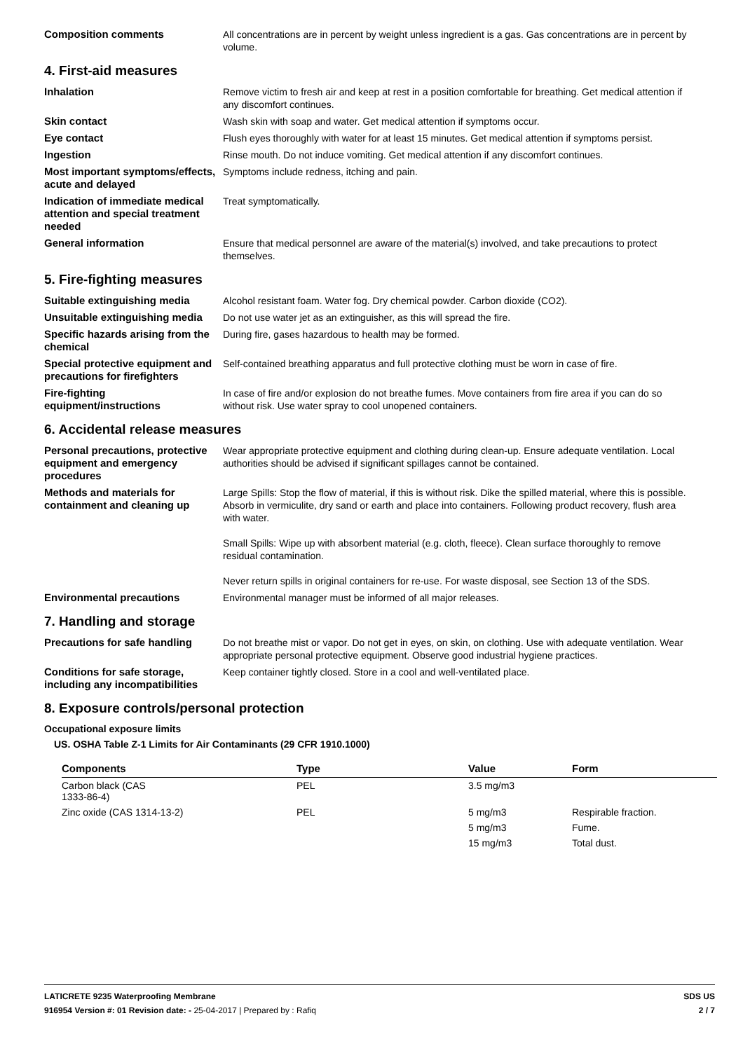Composition comments All concentrations are in percent by weight unless ingredient is a gas. Gas concentrations are in percent by volume.
4. First-aid measures
Inhalation Remove victim to fresh air and keep at rest in a position comfortable for breathing. Get medical attention if any discomfort continues.
Skin contact Wash skin with soap and water. Get medical attention if symptoms occur.
Eye contact Flush eyes thoroughly with water for at least 15 minutes. Get medical attention if symptoms persist.
Ingestion Rinse mouth. Do not induce vomiting. Get medical attention if any discomfort continues.
Most important symptoms/effects, acute and delayed
Symptoms include redness, itching and pain.
Indication of immediate medical attention and special treatment needed
Treat symptomatically.
General information Ensure that medical personnel are aware of the material(s) involved, and take precautions to protect themselves.
5. Fire-fighting measures
Suitable extinguishing media Alcohol resistant foam. Water fog. Dry chemical powder. Carbon dioxide (CO2).
Unsuitable extinguishing media
Do not use water jet as an extinguisher, as this will spread the fire.
Specific hazards arising from the chemical
During fire, gases hazardous to health may be formed.
Special protective equipment and precautions for firefighters
Self-contained breathing apparatus and full protective clothing must be worn in case of fire.
Fire-fighting equipment/instructions
In case of fire and/or explosion do not breathe fumes. Move containers from fire area if you can do so without risk. Use water spray to cool unopened containers.
6. Accidental release measures
Personal precautions, protective equipment and emergency procedures
Wear appropriate protective equipment and clothing during clean-up. Ensure adequate ventilation. Local authorities should be advised if significant spillages cannot be contained.
Methods and materials for containment and cleaning up
Large Spills: Stop the flow of material, if this is without risk. Dike the spilled material, where this is possible. Absorb in vermiculite, dry sand or earth and place into containers. Following product recovery, flush area with water.
Small Spills: Wipe up with absorbent material (e.g. cloth, fleece). Clean surface thoroughly to remove residual contamination.
Never return spills in original containers for re-use. For waste disposal, see Section 13 of the SDS.
Environmental precautions Environmental manager must be informed of all major releases.
7. Handling and storage
Precautions for safe handling
Do not breathe mist or vapor. Do not get in eyes, on skin, on clothing. Use with adequate ventilation. Wear appropriate personal protective equipment. Observe good industrial hygiene practices.
Conditions for safe storage, including any incompatibilities
Keep container tightly closed. Store in a cool and well-ventilated place.
8. Exposure controls/personal protection
Occupational exposure limits
US. OSHA Table Z-1 Limits for Air Contaminants (29 CFR 1910.1000)
| Components | Type | Value | Form |
| --- | --- | --- | --- |
| Carbon black (CAS 1333-86-4) | PEL | 3.5 mg/m3 | |
| Zinc oxide (CAS 1314-13-2) | PEL | 5 mg/m3 | Respirable fraction. |
| | | 5 mg/m3 | Fume. |
| | | 15 mg/m3 | Total dust. |
LATICRETE 9235 Waterproofing Membrane SDS US
916954 Version #: 01 Revision date: - 25-04-2017 | Prepared by : Rafiq 2 / 7